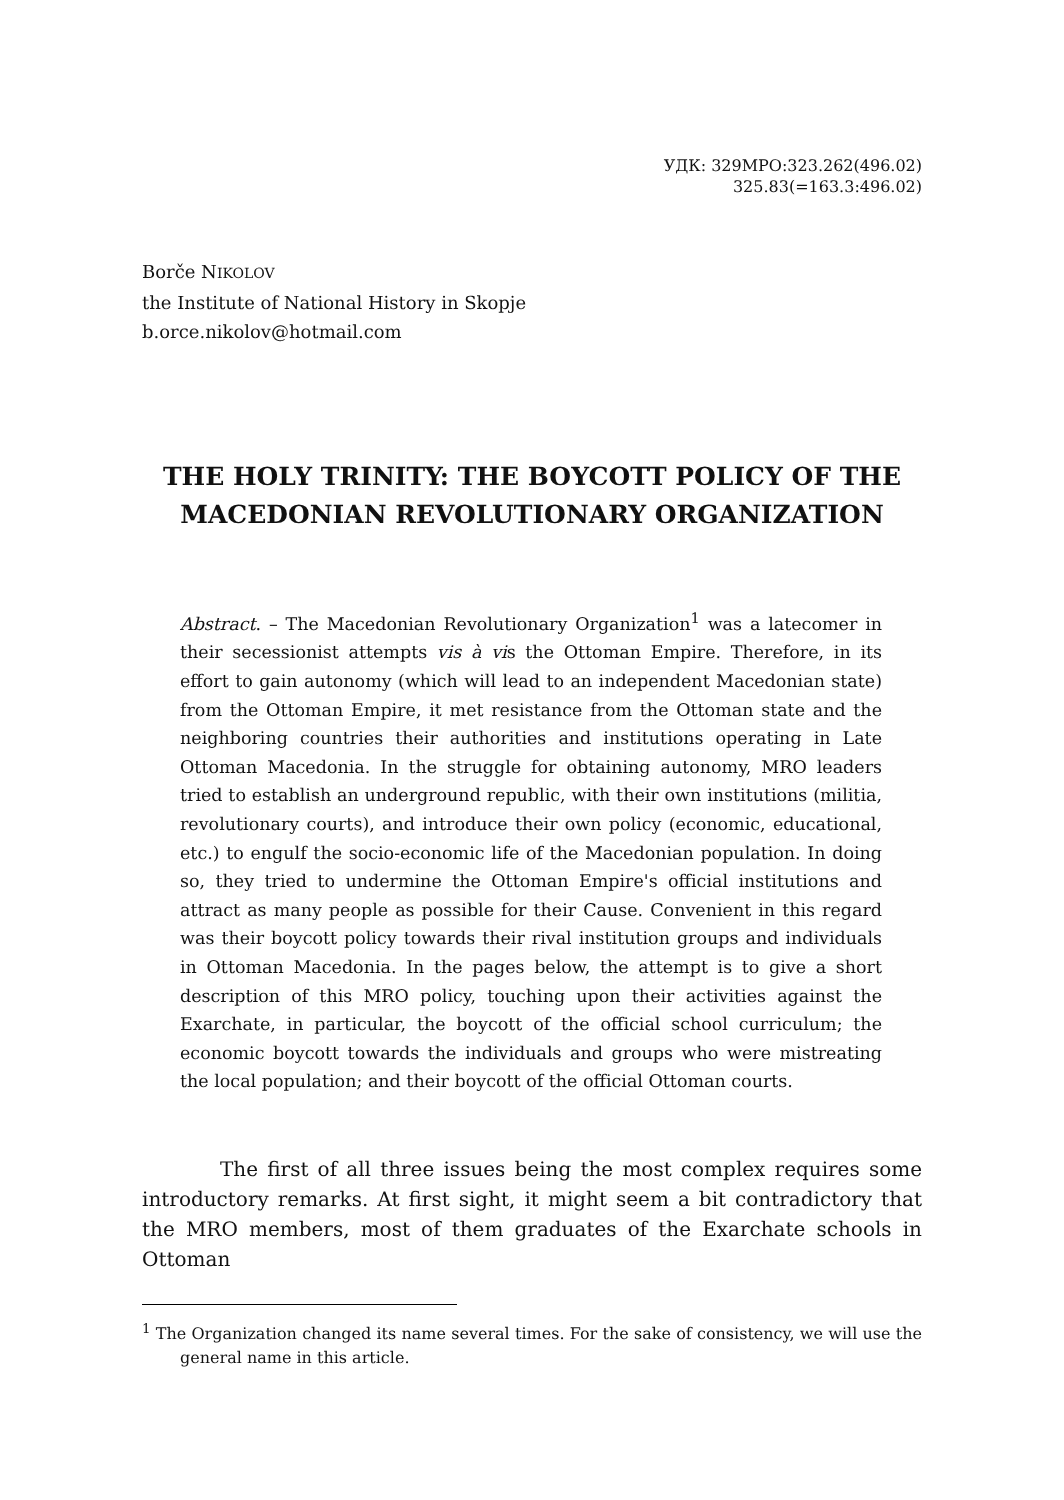УДК: 329МРО:323.262(496.02)
325.83(=163.3:496.02)
Borče NIKOLOV
the Institute of National History in Skopje
b.orce.nikolov@hotmail.com
THE HOLY TRINITY: THE BOYCOTT POLICY OF THE MACEDONIAN REVOLUTIONARY ORGANIZATION
Abstract. – The Macedonian Revolutionary Organization<sup>1</sup> was a latecomer in their secessionist attempts vis à vis the Ottoman Empire. Therefore, in its effort to gain autonomy (which will lead to an independent Macedonian state) from the Ottoman Empire, it met resistance from the Ottoman state and the neighboring countries their authorities and institutions operating in Late Ottoman Macedonia. In the struggle for obtaining autonomy, MRO leaders tried to establish an underground republic, with their own institutions (militia, revolutionary courts), and introduce their own policy (economic, educational, etc.) to engulf the socio-economic life of the Macedonian population. In doing so, they tried to undermine the Ottoman Empire's official institutions and attract as many people as possible for their Cause. Convenient in this regard was their boycott policy towards their rival institution groups and individuals in Ottoman Macedonia. In the pages below, the attempt is to give a short description of this MRO policy, touching upon their activities against the Exarchate, in particular, the boycott of the official school curriculum; the economic boycott towards the individuals and groups who were mistreating the local population; and their boycott of the official Ottoman courts.
The first of all three issues being the most complex requires some introductory remarks. At first sight, it might seem a bit contradictory that the MRO members, most of them graduates of the Exarchate schools in Ottoman
<sup>1</sup> The Organization changed its name several times. For the sake of consistency, we will use the general name in this article.